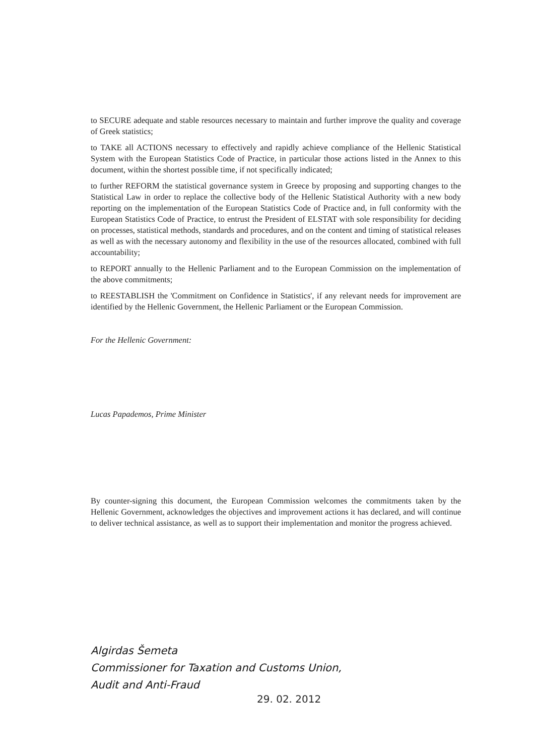to SECURE adequate and stable resources necessary to maintain and further improve the quality and coverage of Greek statistics;
to TAKE all ACTIONS necessary to effectively and rapidly achieve compliance of the Hellenic Statistical System with the European Statistics Code of Practice, in particular those actions listed in the Annex to this document, within the shortest possible time, if not specifically indicated;
to further REFORM the statistical governance system in Greece by proposing and supporting changes to the Statistical Law in order to replace the collective body of the Hellenic Statistical Authority with a new body reporting on the implementation of the European Statistics Code of Practice and, in full conformity with the European Statistics Code of Practice, to entrust the President of ELSTAT with sole responsibility for deciding on processes, statistical methods, standards and procedures, and on the content and timing of statistical releases as well as with the necessary autonomy and flexibility in the use of the resources allocated, combined with full accountability;
to REPORT annually to the Hellenic Parliament and to the European Commission on the implementation of the above commitments;
to REESTABLISH the 'Commitment on Confidence in Statistics', if any relevant needs for improvement are identified by the Hellenic Government, the Hellenic Parliament or the European Commission.
For the Hellenic Government:
Lucas Papademos, Prime Minister
By counter-signing this document, the European Commission welcomes the commitments taken by the Hellenic Government, acknowledges the objectives and improvement actions it has declared, and will continue to deliver technical assistance, as well as to support their implementation and monitor the progress achieved.
Algirdas Šemeta
Commissioner for Taxation and Customs Union,
Audit and Anti-Fraud
29. 02. 2012